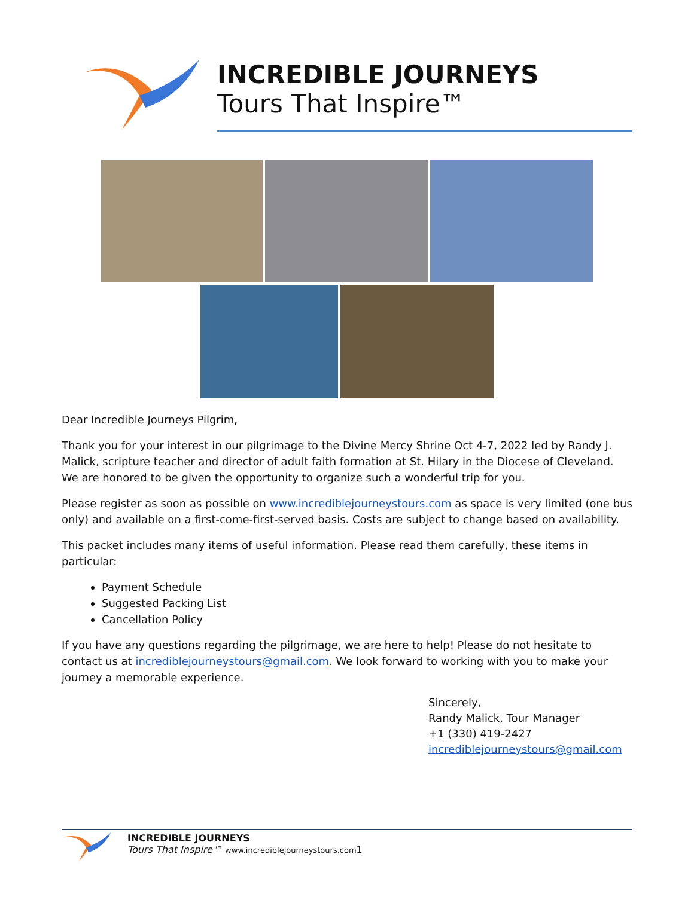INCREDIBLE JOURNEYS
Tours That Inspire™
Dear Incredible Journeys Pilgrim,
Thank you for your interest in our pilgrimage to the Divine Mercy Shrine Oct 4-7, 2022 led by Randy J. Malick, scripture teacher and director of adult faith formation at St. Hilary in the Diocese of Cleveland. We are honored to be given the opportunity to organize such a wonderful trip for you.
Please register as soon as possible on www.incrediblejourneystours.com as space is very limited (one bus only) and available on a first-come-first-served basis. Costs are subject to change based on availability.
This packet includes many items of useful information. Please read them carefully, these items in particular:
Payment Schedule
Suggested Packing List
Cancellation Policy
If you have any questions regarding the pilgrimage, we are here to help! Please do not hesitate to contact us at incrediblejourneystours@gmail.com. We look forward to working with you to make your journey a memorable experience.
Sincerely,
Randy Malick, Tour Manager
+1 (330) 419-2427
incrediblejourneystours@gmail.com
INCREDIBLE JOURNEYS
Tours That Inspire™ www.incrediblejourneystours.com1